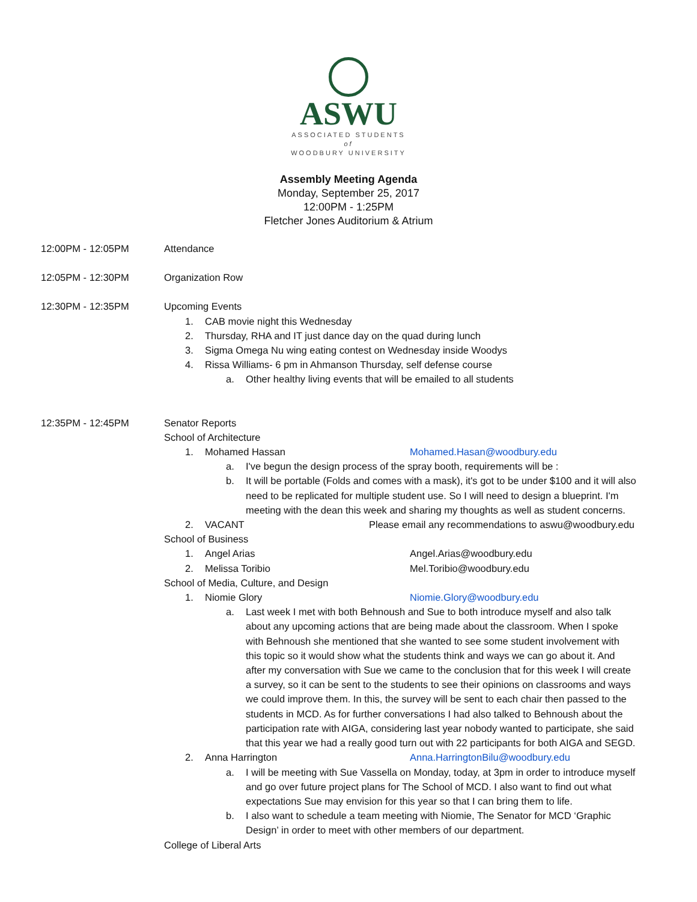ASWU
ASSOCIATED STUDENTS
of
WOODBURY UNIVERSITY
Assembly Meeting Agenda
Monday, September 25, 2017
12:00PM - 1:25PM
Fletcher Jones Auditorium & Atrium
12:00PM - 12:05PM Attendance
12:05PM - 12:30PM Organization Row
12:30PM - 12:35PM Upcoming Events
1. CAB movie night this Wednesday
2. Thursday, RHA and IT just dance day on the quad during lunch
3. Sigma Omega Nu wing eating contest on Wednesday inside Woodys
4. Rissa Williams- 6 pm in Ahmanson Thursday, self defense course
a. Other healthy living events that will be emailed to all students
12:35PM - 12:45PM Senator Reports
School of Architecture
1. Mohamed Hassan Mohamed.Hasan@woodbury.edu
a. I've begun the design process of the spray booth, requirements will be :
b. It will be portable (Folds and comes with a mask), it's got to be under $100 and it will also need to be replicated for multiple student use. So I will need to design a blueprint. I'm meeting with the dean this week and sharing my thoughts as well as student concerns.
2. VACANT Please email any recommendations to aswu@woodbury.edu
School of Business
1. Angel Arias Angel.Arias@woodbury.edu
2. Melissa Toribio Mel.Toribio@woodbury.edu
School of Media, Culture, and Design
1. Niomie Glory Niomie.Glory@woodbury.edu
a. Last week I met with both Behnoush and Sue to both introduce myself and also talk about any upcoming actions that are being made about the classroom. When I spoke with Behnoush she mentioned that she wanted to see some student involvement with this topic so it would show what the students think and ways we can go about it. And after my conversation with Sue we came to the conclusion that for this week I will create a survey, so it can be sent to the students to see their opinions on classrooms and ways we could improve them. In this, the survey will be sent to each chair then passed to the students in MCD. As for further conversations I had also talked to Behnoush about the participation rate with AIGA, considering last year nobody wanted to participate, she said that this year we had a really good turn out with 22 participants for both AIGA and SEGD.
2. Anna Harrington Anna.HarringtonBilu@woodbury.edu
a. I will be meeting with Sue Vassella on Monday, today, at 3pm in order to introduce myself and go over future project plans for The School of MCD. I also want to find out what expectations Sue may envision for this year so that I can bring them to life.
b. I also want to schedule a team meeting with Niomie, The Senator for MCD ‘Graphic Design’ in order to meet with other members of our department.
College of Liberal Arts